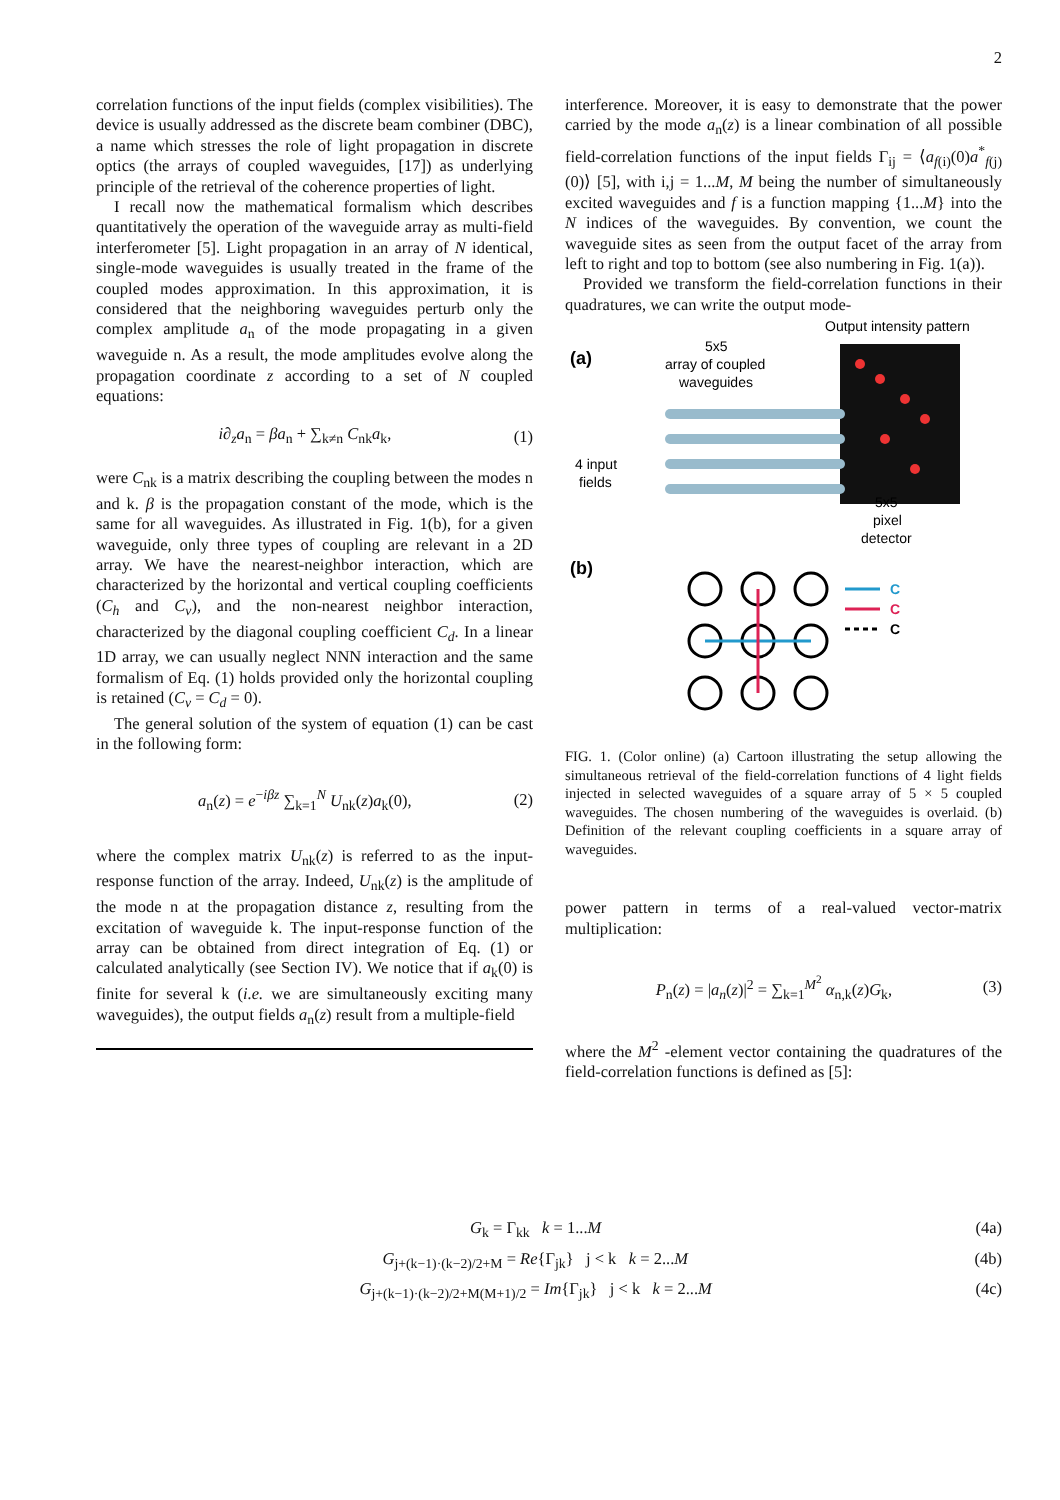2
correlation functions of the input fields (complex visibilities). The device is usually addressed as the discrete beam combiner (DBC), a name which stresses the role of light propagation in discrete optics (the arrays of coupled waveguides, [17]) as underlying principle of the retrieval of the coherence properties of light.
I recall now the mathematical formalism which describes quantitatively the operation of the waveguide array as multi-field interferometer [5]. Light propagation in an array of N identical, single-mode waveguides is usually treated in the frame of the coupled modes approximation. In this approximation, it is considered that the neighboring waveguides perturb only the complex amplitude a<sub>n</sub> of the mode propagating in a given waveguide n. As a result, the mode amplitudes evolve along the propagation coordinate z according to a set of N coupled equations:
i∂<sub>z</sub>a<sub>n</sub> = βa<sub>n</sub> + ∑<sub>k≠n</sub> C<sub>nk</sub>a<sub>k</sub>, (1)
were C<sub>nk</sub> is a matrix describing the coupling between the modes n and k. β is the propagation constant of the mode, which is the same for all waveguides. As illustrated in Fig. 1(b), for a given waveguide, only three types of coupling are relevant in a 2D array. We have the nearest-neighbor interaction, which are characterized by the horizontal and vertical coupling coefficients (C<sub>h</sub> and C<sub>v</sub>), and the non-nearest neighbor interaction, characterized by the diagonal coupling coefficient C<sub>d</sub>. In a linear 1D array, we can usually neglect NNN interaction and the same formalism of Eq. (1) holds provided only the horizontal coupling is retained (C<sub>v</sub> = C<sub>d</sub> = 0).
The general solution of the system of equation (1) can be cast in the following form:
a<sub>n</sub>(z) = e<sup>−iβz</sup> ∑<sub>k=1</sub><sup>N</sup> U<sub>nk</sub>(z)a<sub>k</sub>(0), (2)
where the complex matrix U<sub>nk</sub>(z) is referred to as the input-response function of the array. Indeed, U<sub>nk</sub>(z) is the amplitude of the mode n at the propagation distance z, resulting from the excitation of waveguide k. The input-response function of the array can be obtained from direct integration of Eq. (1) or calculated analytically (see Section IV). We notice that if a<sub>k</sub>(0) is finite for several k (i.e. we are simultaneously exciting many waveguides), the output fields a<sub>n</sub>(z) result from a multiple-field
interference. Moreover, it is easy to demonstrate that the power carried by the mode a<sub>n</sub>(z) is a linear combination of all possible field-correlation functions of the input fields Γ<sub>ij</sub> = ⟨a<sub>f(i)</sub>(0)a<sup>*</sup><sub>f(j)</sub>(0)⟩ [5], with i,j = 1...M, M being the number of simultaneously excited waveguides and f is a function mapping {1...M} into the N indices of the waveguides. By convention, we count the waveguide sites as seen from the output facet of the array from left to right and top to bottom (see also numbering in Fig. 1(a)).
Provided we transform the field-correlation functions in their quadratures, we can write the output mode-
Output intensity pattern
(a)
5x5
array of coupled
waveguides
4 input
fields
5x5
pixel
detector
(b)
C
C
C
FIG. 1. (Color online) (a) Cartoon illustrating the setup allowing the simultaneous retrieval of the field-correlation functions of 4 light fields injected in selected waveguides of a square array of 5 × 5 coupled waveguides. The chosen numbering of the waveguides is overlaid. (b) Definition of the relevant coupling coefficients in a square array of waveguides.
power pattern in terms of a real-valued vector-matrix multiplication:
P<sub>n</sub>(z) = |a<sub>n</sub>(z)|<sup>2</sup> = ∑<sub>k=1</sub><sup>M<sup>2</sup></sup> α<sub>n,k</sub>(z)G<sub>k</sub>, (3)
where the M<sup>2</sup> -element vector containing the quadratures of the field-correlation functions is defined as [5]:
G<sub>k</sub> = Γ<sub>kk</sub> k = 1...M (4a)
G<sub>j+(k−1)·(k−2)/2+M</sub> = Re{Γ<sub>jk</sub>} j < k k = 2...M (4b)
G<sub>j+(k−1)·(k−2)/2+M(M+1)/2</sub> = Im{Γ<sub>jk</sub>} j < k k = 2...M (4c)